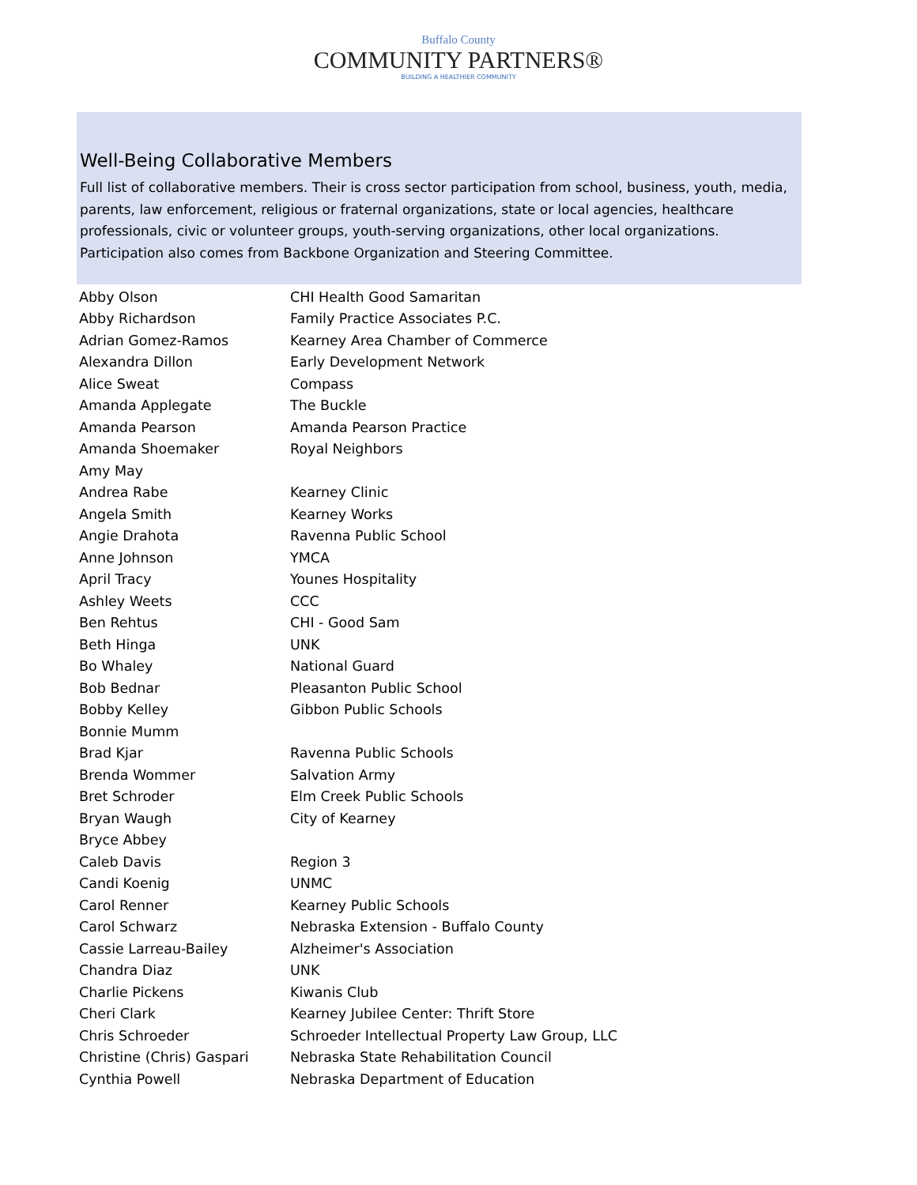Buffalo County
COMMUNITY PARTNERS®
BUILDING A HEALTHIER COMMUNITY
Well-Being Collaborative Members
Full list of collaborative members. Their is cross sector participation from school, business, youth, media, parents, law enforcement, religious or fraternal organizations, state or local agencies, healthcare professionals, civic or volunteer groups, youth-serving organizations, other local organizations. Participation also comes from Backbone Organization and Steering Committee.
| Abby Olson | CHI Health Good Samaritan |
| Abby Richardson | Family Practice Associates P.C. |
| Adrian Gomez-Ramos | Kearney Area Chamber of Commerce |
| Alexandra Dillon | Early Development Network |
| Alice Sweat | Compass |
| Amanda Applegate | The Buckle |
| Amanda Pearson | Amanda Pearson Practice |
| Amanda Shoemaker | Royal Neighbors |
| Amy May | |
| Andrea Rabe | Kearney Clinic |
| Angela Smith | Kearney Works |
| Angie Drahota | Ravenna Public School |
| Anne Johnson | YMCA |
| April Tracy | Younes Hospitality |
| Ashley Weets | CCC |
| Ben Rehtus | CHI - Good Sam |
| Beth Hinga | UNK |
| Bo Whaley | National Guard |
| Bob Bednar | Pleasanton Public School |
| Bobby Kelley | Gibbon Public Schools |
| Bonnie Mumm | |
| Brad Kjar | Ravenna Public Schools |
| Brenda Wommer | Salvation Army |
| Bret Schroder | Elm Creek Public Schools |
| Bryan Waugh | City of Kearney |
| Bryce Abbey | |
| Caleb Davis | Region 3 |
| Candi Koenig | UNMC |
| Carol Renner | Kearney Public Schools |
| Carol Schwarz | Nebraska Extension - Buffalo County |
| Cassie Larreau-Bailey | Alzheimer's Association |
| Chandra Diaz | UNK |
| Charlie Pickens | Kiwanis Club |
| Cheri Clark | Kearney Jubilee Center: Thrift Store |
| Chris Schroeder | Schroeder Intellectual Property Law Group, LLC |
| Christine (Chris) Gaspari | Nebraska State Rehabilitation Council |
| Cynthia Powell | Nebraska Department of Education |